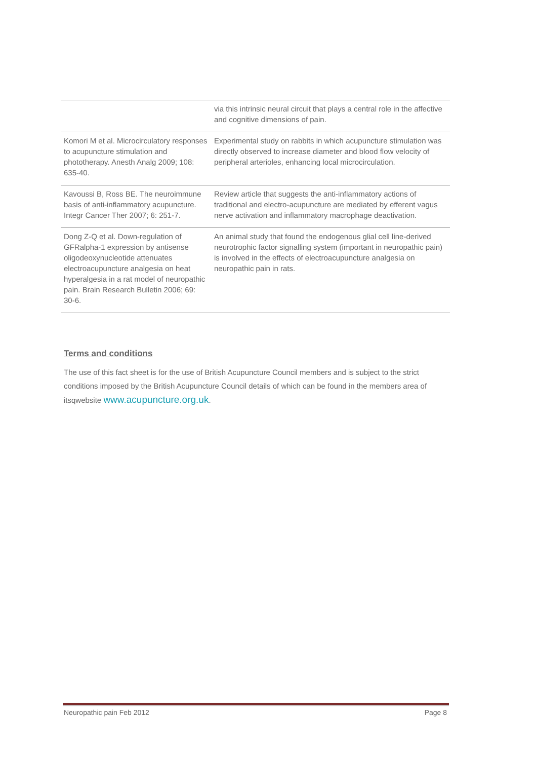| | via this intrinsic neural circuit that plays a central role in the affective and cognitive dimensions of pain. |
| Komori M et al. Microcirculatory responses to acupuncture stimulation and phototherapy. Anesth Analg 2009; 108: 635-40. | Experimental study on rabbits in which acupuncture stimulation was directly observed to increase diameter and blood flow velocity of peripheral arterioles, enhancing local microcirculation. |
| Kavoussi B, Ross BE. The neuroimmune basis of anti-inflammatory acupuncture. Integr Cancer Ther 2007; 6: 251-7. | Review article that suggests the anti-inflammatory actions of traditional and electro-acupuncture are mediated by efferent vagus nerve activation and inflammatory macrophage deactivation. |
| Dong Z-Q et al. Down-regulation of GFRalpha-1 expression by antisense oligodeoxynucleotide attenuates electroacupuncture analgesia on heat hyperalgesia in a rat model of neuropathic pain. Brain Research Bulletin 2006; 69: 30-6. | An animal study that found the endogenous glial cell line-derived neurotrophic factor signalling system (important in neuropathic pain) is involved in the effects of electroacupuncture analgesia on neuropathic pain in rats. |
Terms and conditions
The use of this fact sheet is for the use of British Acupuncture Council members and is subject to the strict conditions imposed by the British Acupuncture Council details of which can be found in the members area of itsqwebsite www.acupuncture.org.uk.
Neuropathic pain Feb 2012 Page 8